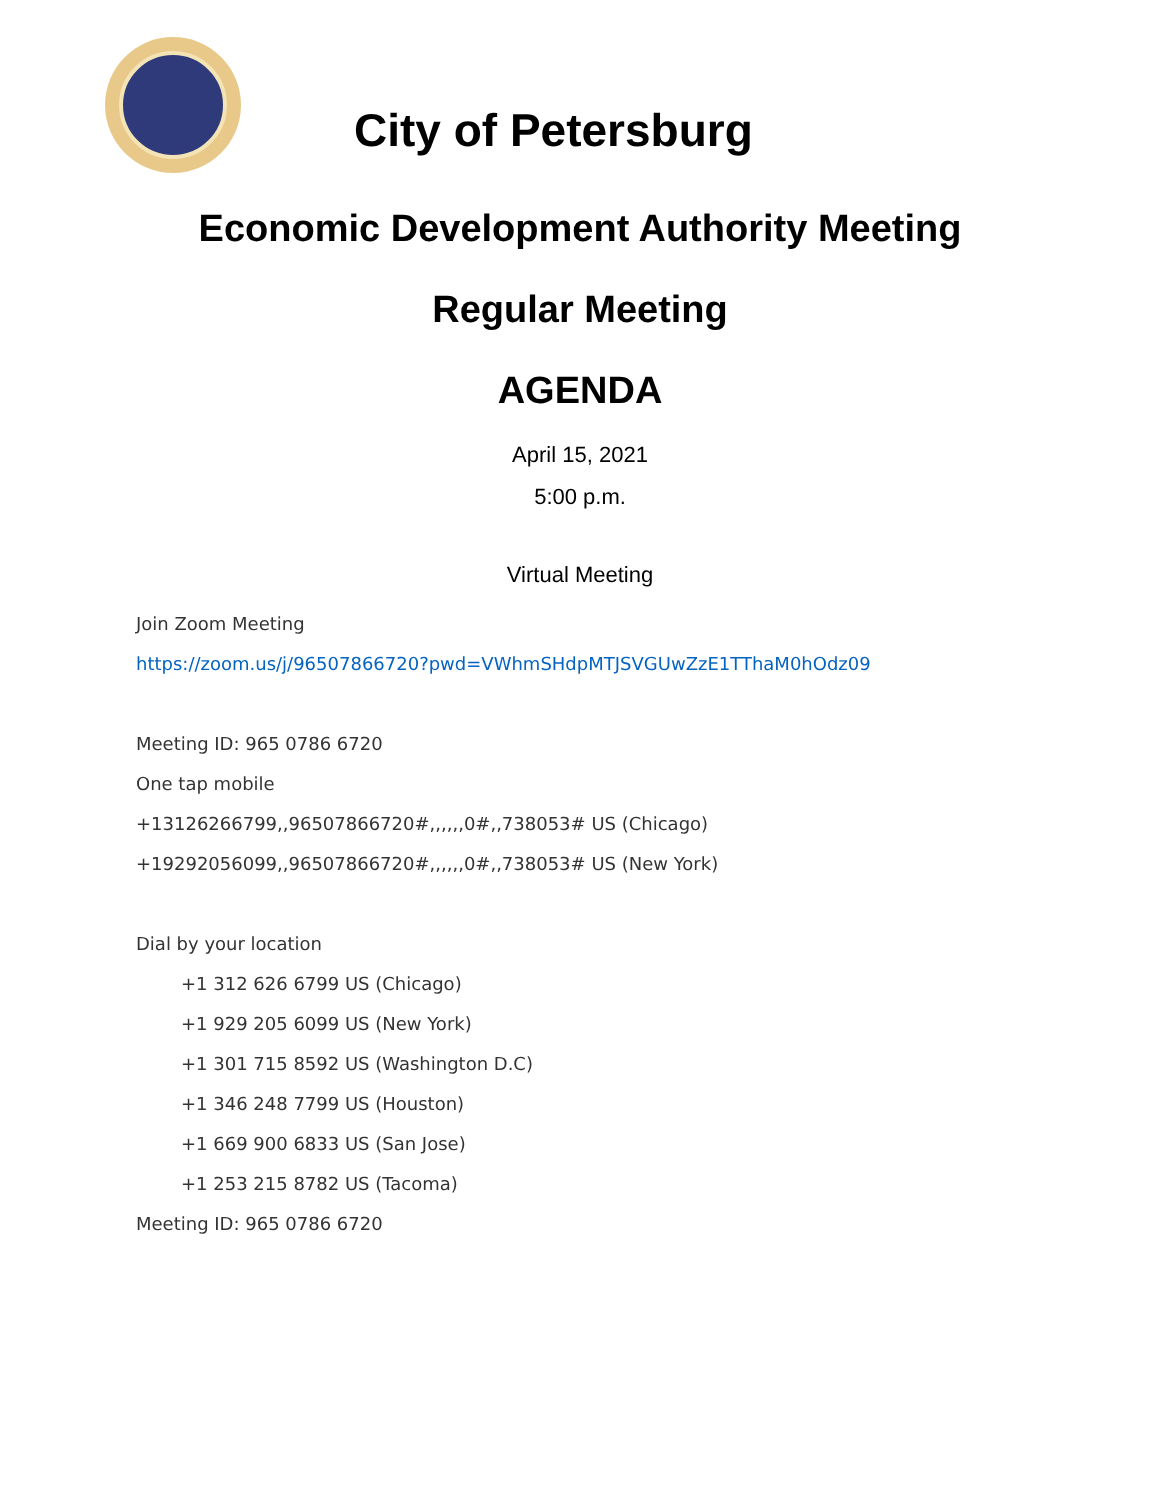City of Petersburg
Economic Development Authority Meeting
Regular Meeting
AGENDA
April 15, 2021
5:00 p.m.
Virtual Meeting
Join Zoom Meeting
https://zoom.us/j/96507866720?pwd=VWhmSHdpMTJSVGUwZzE1TThaM0hOdz09
Meeting ID: 965 0786 6720
One tap mobile
+13126266799,,96507866720#,,,,,,0#,,738053# US (Chicago)
+19292056099,,96507866720#,,,,,,0#,,738053# US (New York)
Dial by your location
+1 312 626 6799 US (Chicago)
+1 929 205 6099 US (New York)
+1 301 715 8592 US (Washington D.C)
+1 346 248 7799 US (Houston)
+1 669 900 6833 US (San Jose)
+1 253 215 8782 US (Tacoma)
Meeting ID: 965 0786 6720